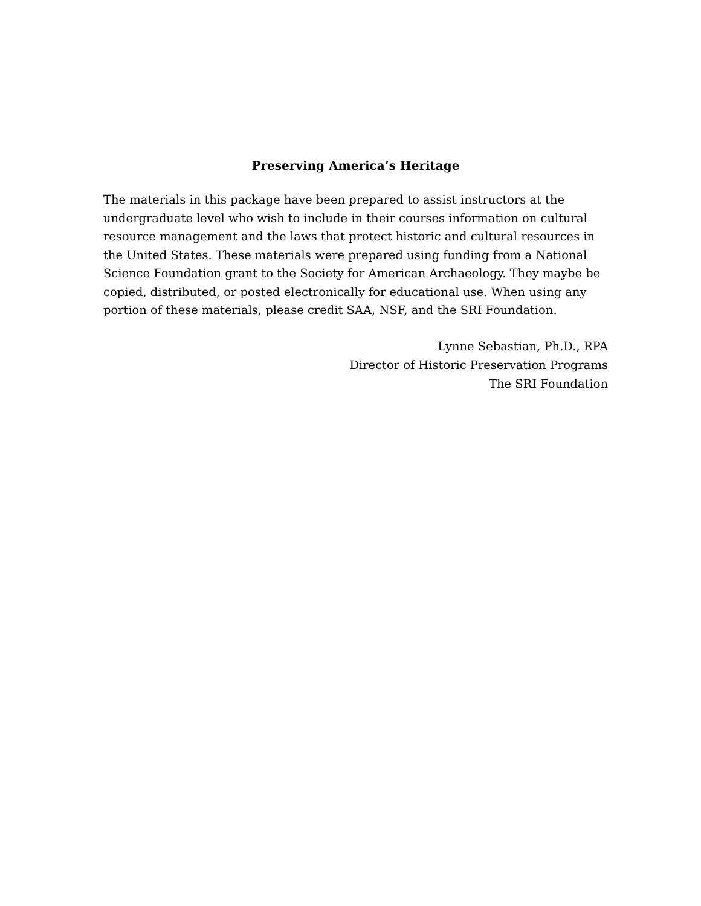Preserving America’s Heritage
The materials in this package have been prepared to assist instructors at the undergraduate level who wish to include in their courses information on cultural resource management and the laws that protect historic and cultural resources in the United States. These materials were prepared using funding from a National Science Foundation grant to the Society for American Archaeology. They maybe be copied, distributed, or posted electronically for educational use. When using any portion of these materials, please credit SAA, NSF, and the SRI Foundation.
Lynne Sebastian, Ph.D., RPA
Director of Historic Preservation Programs
The SRI Foundation